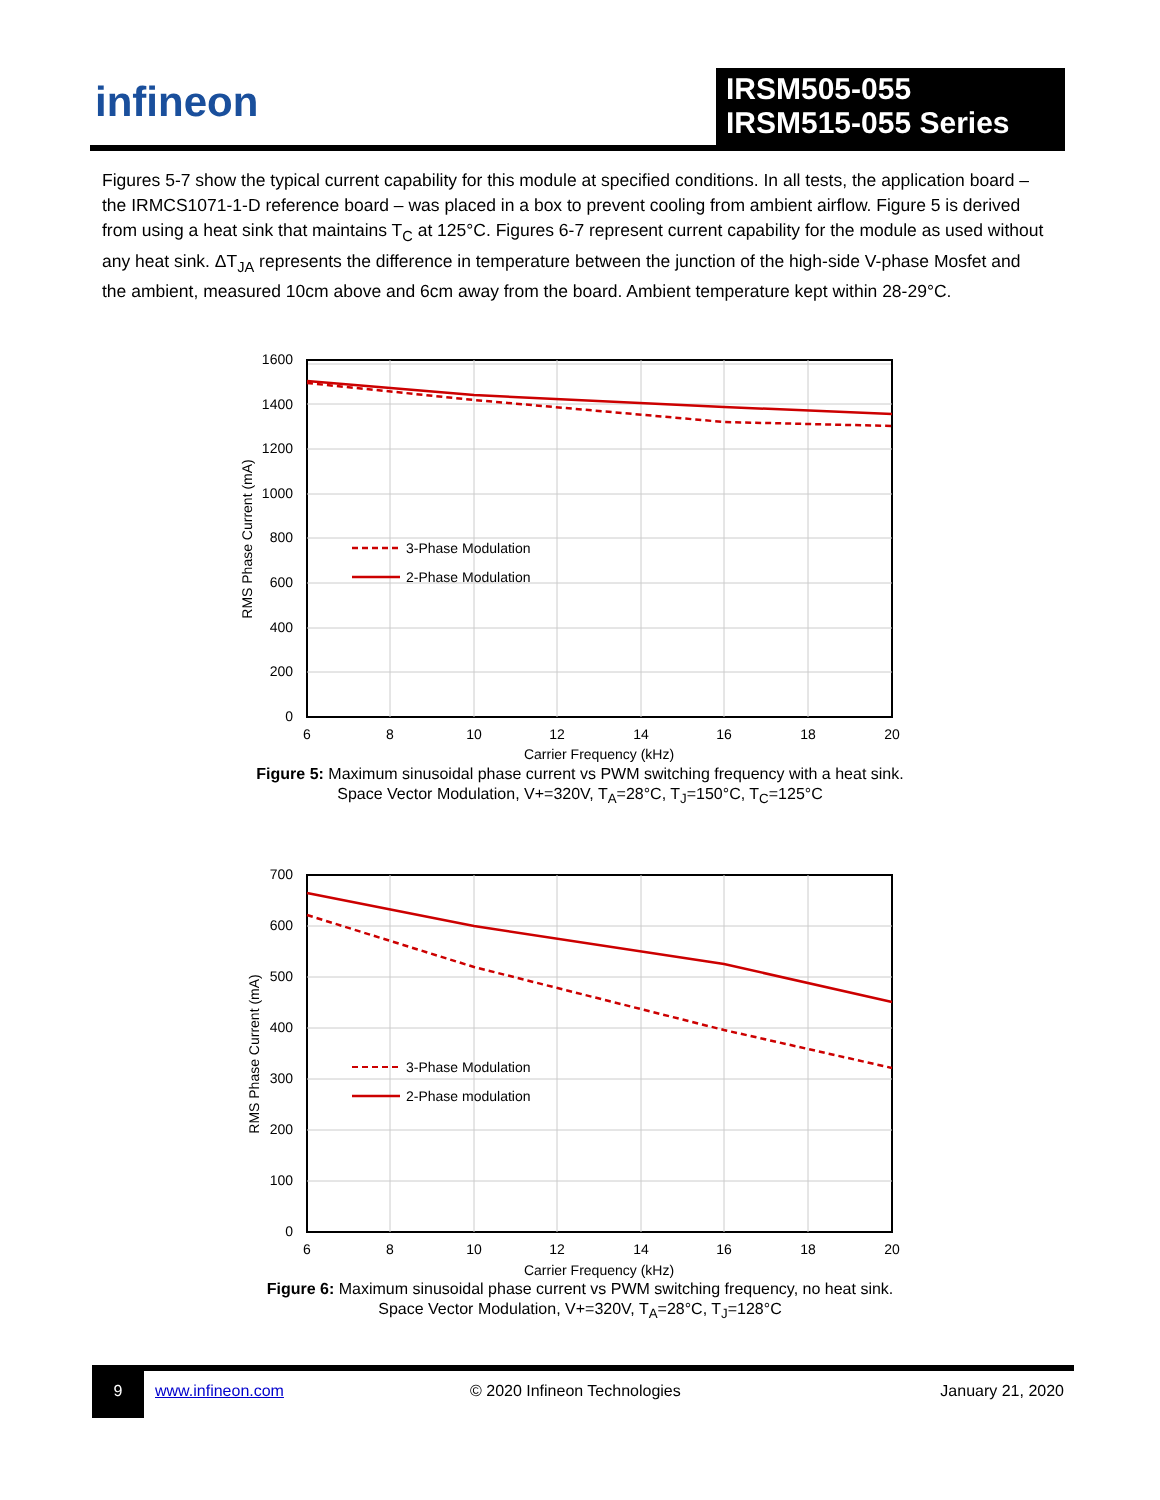infineon
IRSM505-055
IRSM515-055 Series
Figures 5-7 show the typical current capability for this module at specified conditions. In all tests, the application board – the IRMCS1071-1-D reference board – was placed in a box to prevent cooling from ambient airflow. Figure 5 is derived from using a heat sink that maintains T<sub>C</sub> at 125°C. Figures 6-7 represent current capability for the module as used without any heat sink. ΔT<sub>JA</sub> represents the difference in temperature between the junction of the high-side V-phase Mosfet and the ambient, measured 10cm above and 6cm away from the board. Ambient temperature kept within 28-29°C.
3-Phase Modulation
2-Phase Modulation
1600
1400
1200
1000
800
600
400
200
0
6
8
10
12
14
16
18
20
Carrier Frequency (kHz)
RMS Phase Current (mA)
Figure 5: Maximum sinusoidal phase current vs PWM switching frequency with a heat sink.
Space Vector Modulation, V+=320V, T<sub>A</sub>=28°C, T<sub>J</sub>=150°C, T<sub>C</sub>=125°C
3-Phase Modulation
2-Phase modulation
700
600
500
400
300
200
100
0
6
8
10
12
14
16
18
20
Carrier Frequency (kHz)
RMS Phase Current (mA)
Figure 6: Maximum sinusoidal phase current vs PWM switching frequency, no heat sink.
Space Vector Modulation, V+=320V, T<sub>A</sub>=28°C, T<sub>J</sub>=128°C
9
www.infineon.com © 2020 Infineon Technologies January 21, 2020